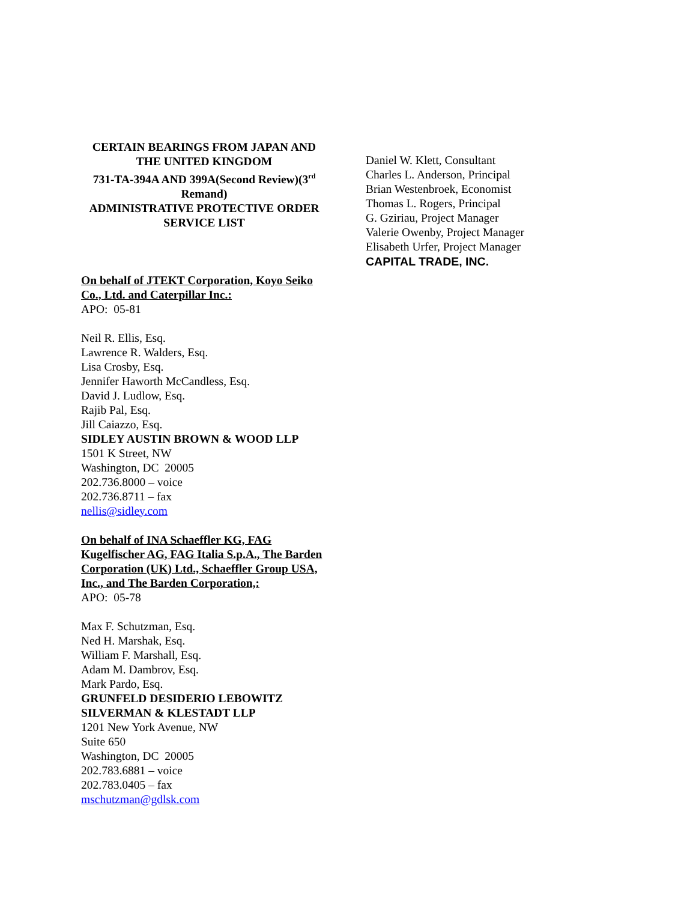CERTAIN BEARINGS FROM JAPAN AND THE UNITED KINGDOM
731-TA-394A AND 399A(Second Review)(3<sup>rd</sup> Remand)
ADMINISTRATIVE PROTECTIVE ORDER
SERVICE LIST
On behalf of JTEKT Corporation, Koyo Seiko Co., Ltd. and Caterpillar Inc.:
APO: 05-81
Neil R. Ellis, Esq.
Lawrence R. Walders, Esq.
Lisa Crosby, Esq.
Jennifer Haworth McCandless, Esq.
David J. Ludlow, Esq.
Rajib Pal, Esq.
Jill Caiazzo, Esq.
SIDLEY AUSTIN BROWN & WOOD LLP
1501 K Street, NW
Washington, DC 20005
202.736.8000 – voice
202.736.8711 – fax
nellis@sidley.com
On behalf of INA Schaeffler KG, FAG Kugelfischer AG, FAG Italia S.p.A., The Barden Corporation (UK) Ltd., Schaeffler Group USA, Inc., and The Barden Corporation,:
APO: 05-78
Max F. Schutzman, Esq.
Ned H. Marshak, Esq.
William F. Marshall, Esq.
Adam M. Dambrov, Esq.
Mark Pardo, Esq.
GRUNFELD DESIDERIO LEBOWITZ SILVERMAN & KLESTADT LLP
1201 New York Avenue, NW
Suite 650
Washington, DC 20005
202.783.6881 – voice
202.783.0405 – fax
mschutzman@gdlsk.com
Daniel W. Klett, Consultant
Charles L. Anderson, Principal
Brian Westenbroek, Economist
Thomas L. Rogers, Principal
G. Gziriau, Project Manager
Valerie Owenby, Project Manager
Elisabeth Urfer, Project Manager
CAPITAL TRADE, INC.